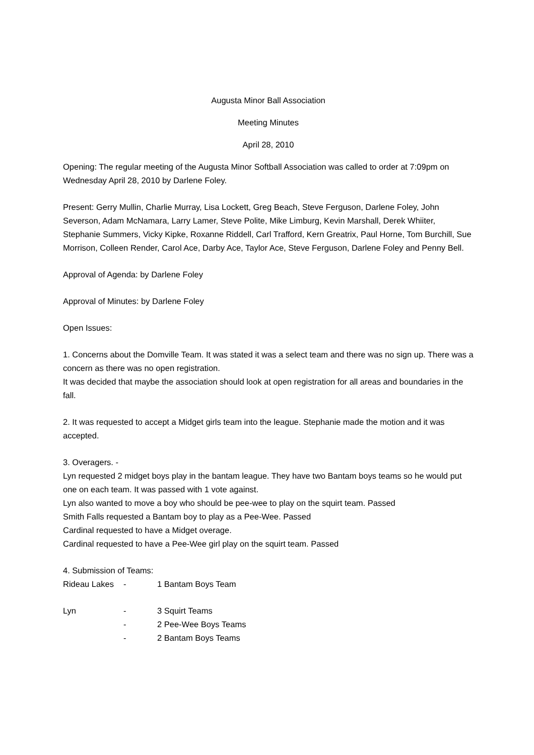Augusta Minor Ball Association
Meeting Minutes
April 28, 2010
Opening: The regular meeting of the Augusta Minor Softball Association was called to order at 7:09pm on Wednesday April 28, 2010 by Darlene Foley.
Present: Gerry Mullin, Charlie Murray, Lisa Lockett, Greg Beach, Steve Ferguson, Darlene Foley, John Severson, Adam McNamara, Larry Lamer, Steve Polite, Mike Limburg, Kevin Marshall, Derek Whiiter, Stephanie Summers, Vicky Kipke, Roxanne Riddell, Carl Trafford, Kern Greatrix, Paul Horne, Tom Burchill, Sue Morrison, Colleen Render, Carol Ace, Darby Ace, Taylor Ace, Steve Ferguson, Darlene Foley and Penny Bell.
Approval of Agenda: by Darlene Foley
Approval of Minutes: by Darlene Foley
Open Issues:
1. Concerns about the Domville Team. It was stated it was a select team and there was no sign up. There was a concern as there was no open registration.
It was decided that maybe the association should look at open registration for all areas and boundaries in the fall.
2. It was requested to accept a Midget girls team into the league. Stephanie made the motion and it was accepted.
3. Overagers. -
Lyn requested 2 midget boys play in the bantam league. They have two Bantam boys teams so he would put one on each team. It was passed with 1 vote against.
Lyn also wanted to move a boy who should be pee-wee to play on the squirt team. Passed
Smith Falls requested a Bantam boy to play as a Pee-Wee. Passed
Cardinal requested to have a Midget overage.
Cardinal requested to have a Pee-Wee girl play on the squirt team. Passed
4. Submission of Teams:
Rideau Lakes - 1 Bantam Boys Team
Lyn - 3 Squirt Teams
- 2 Pee-Wee Boys Teams
- 2 Bantam Boys Teams